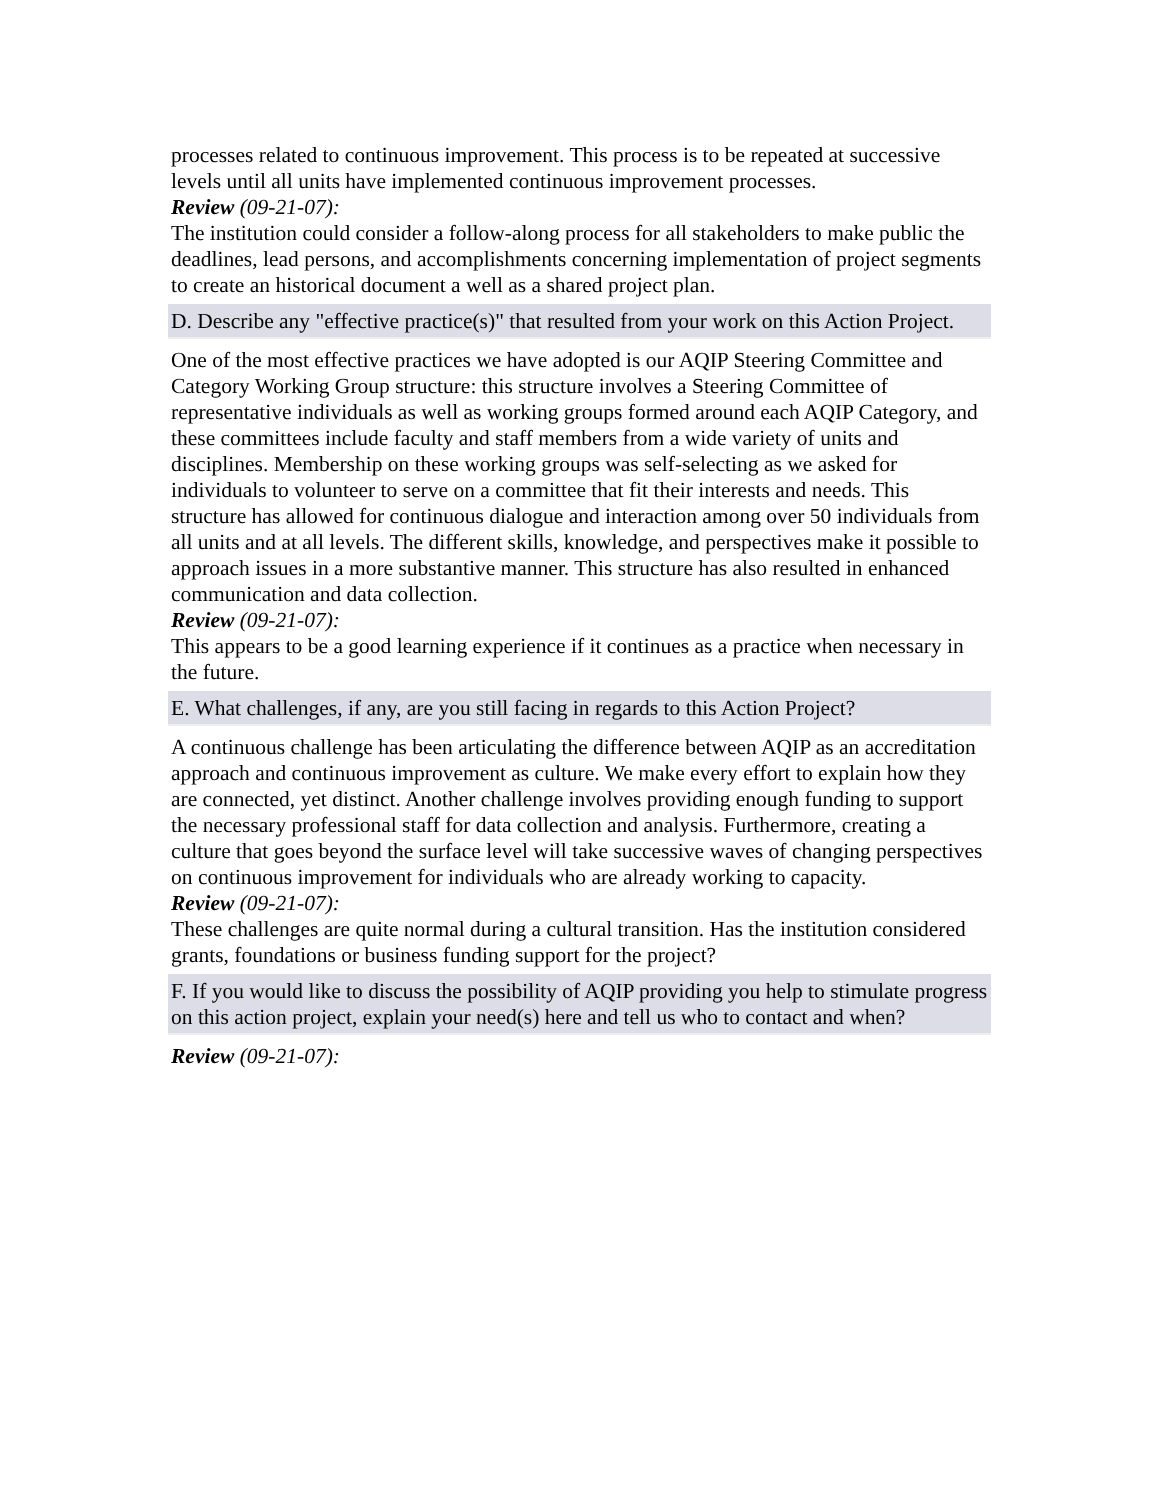processes related to continuous improvement. This process is to be repeated at successive levels until all units have implemented continuous improvement processes.
Review (09-21-07):
The institution could consider a follow-along process for all stakeholders to make public the deadlines, lead persons, and accomplishments concerning implementation of project segments to create an historical document a well as a shared project plan.
D. Describe any "effective practice(s)" that resulted from your work on this Action Project.
One of the most effective practices we have adopted is our AQIP Steering Committee and Category Working Group structure: this structure involves a Steering Committee of representative individuals as well as working groups formed around each AQIP Category, and these committees include faculty and staff members from a wide variety of units and disciplines. Membership on these working groups was self-selecting as we asked for individuals to volunteer to serve on a committee that fit their interests and needs. This structure has allowed for continuous dialogue and interaction among over 50 individuals from all units and at all levels. The different skills, knowledge, and perspectives make it possible to approach issues in a more substantive manner. This structure has also resulted in enhanced communication and data collection.
Review (09-21-07):
This appears to be a good learning experience if it continues as a practice when necessary in the future.
E. What challenges, if any, are you still facing in regards to this Action Project?
A continuous challenge has been articulating the difference between AQIP as an accreditation approach and continuous improvement as culture. We make every effort to explain how they are connected, yet distinct. Another challenge involves providing enough funding to support the necessary professional staff for data collection and analysis. Furthermore, creating a culture that goes beyond the surface level will take successive waves of changing perspectives on continuous improvement for individuals who are already working to capacity.
Review (09-21-07):
These challenges are quite normal during a cultural transition. Has the institution considered grants, foundations or business funding support for the project?
F. If you would like to discuss the possibility of AQIP providing you help to stimulate progress on this action project, explain your need(s) here and tell us who to contact and when?
Review (09-21-07):